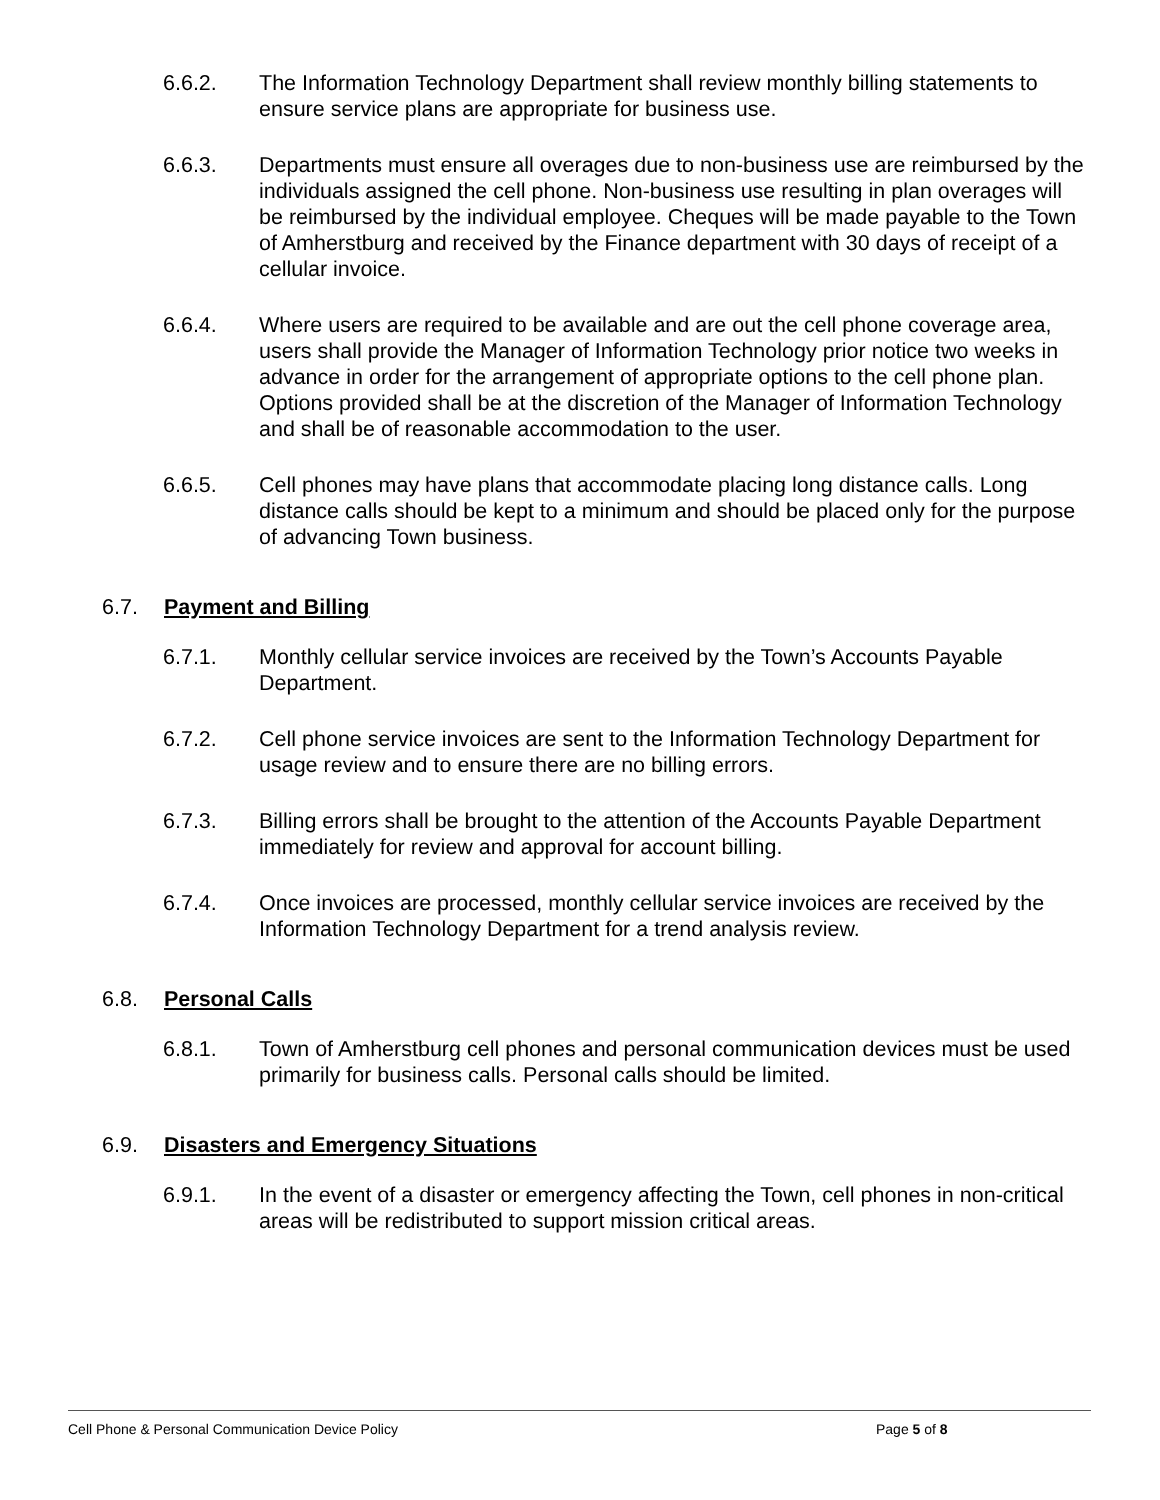6.6.2. The Information Technology Department shall review monthly billing statements to ensure service plans are appropriate for business use.
6.6.3. Departments must ensure all overages due to non-business use are reimbursed by the individuals assigned the cell phone. Non-business use resulting in plan overages will be reimbursed by the individual employee. Cheques will be made payable to the Town of Amherstburg and received by the Finance department with 30 days of receipt of a cellular invoice.
6.6.4. Where users are required to be available and are out the cell phone coverage area, users shall provide the Manager of Information Technology prior notice two weeks in advance in order for the arrangement of appropriate options to the cell phone plan. Options provided shall be at the discretion of the Manager of Information Technology and shall be of reasonable accommodation to the user.
6.6.5. Cell phones may have plans that accommodate placing long distance calls. Long distance calls should be kept to a minimum and should be placed only for the purpose of advancing Town business.
6.7. Payment and Billing
6.7.1. Monthly cellular service invoices are received by the Town’s Accounts Payable Department.
6.7.2. Cell phone service invoices are sent to the Information Technology Department for usage review and to ensure there are no billing errors.
6.7.3. Billing errors shall be brought to the attention of the Accounts Payable Department immediately for review and approval for account billing.
6.7.4. Once invoices are processed, monthly cellular service invoices are received by the Information Technology Department for a trend analysis review.
6.8. Personal Calls
6.8.1. Town of Amherstburg cell phones and personal communication devices must be used primarily for business calls. Personal calls should be limited.
6.9. Disasters and Emergency Situations
6.9.1. In the event of a disaster or emergency affecting the Town, cell phones in non-critical areas will be redistributed to support mission critical areas.
Cell Phone & Personal Communication Device Policy Page 5 of 8